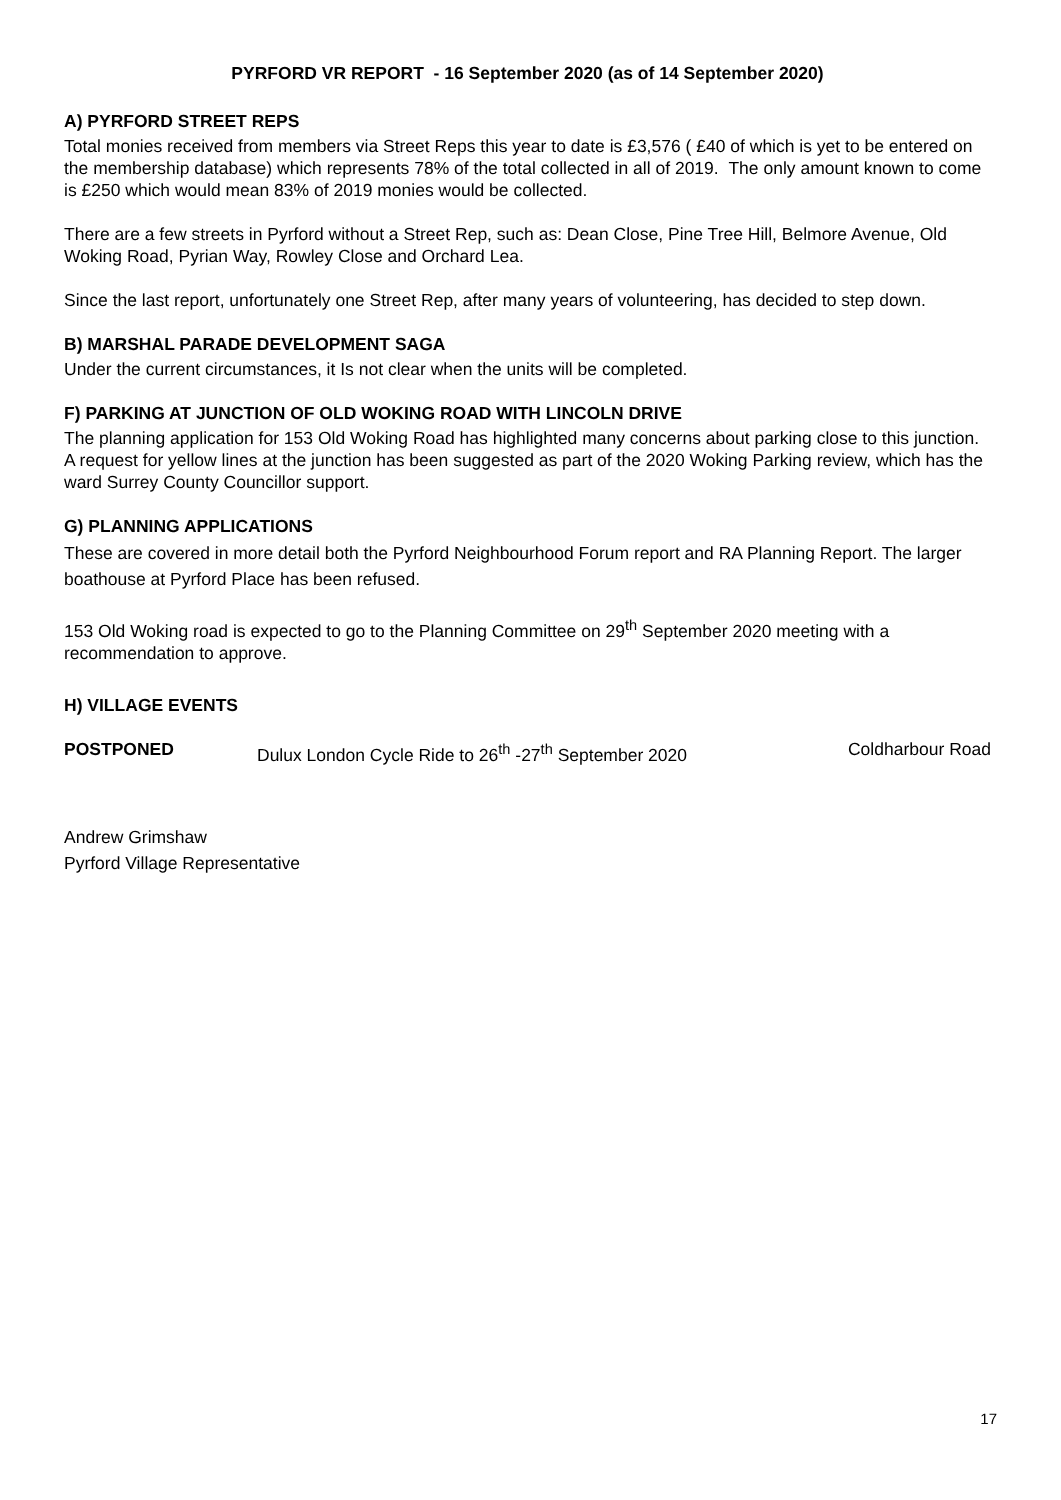PYRFORD VR REPORT - 16 September 2020 (as of 14 September 2020)
A) PYRFORD STREET REPS
Total monies received from members via Street Reps this year to date is £3,576 ( £40 of which is yet to be entered on the membership database) which represents 78% of the total collected in all of 2019. The only amount known to come is £250 which would mean 83% of 2019 monies would be collected.
There are a few streets in Pyrford without a Street Rep, such as: Dean Close, Pine Tree Hill, Belmore Avenue, Old Woking Road, Pyrian Way, Rowley Close and Orchard Lea.
Since the last report, unfortunately one Street Rep, after many years of volunteering, has decided to step down.
B) MARSHAL PARADE DEVELOPMENT SAGA
Under the current circumstances, it Is not clear when the units will be completed.
F) PARKING AT JUNCTION OF OLD WOKING ROAD WITH LINCOLN DRIVE
The planning application for 153 Old Woking Road has highlighted many concerns about parking close to this junction. A request for yellow lines at the junction has been suggested as part of the 2020 Woking Parking review, which has the ward Surrey County Councillor support.
G) PLANNING APPLICATIONS
These are covered in more detail both the Pyrford Neighbourhood Forum report and RA Planning Report. The larger boathouse at Pyrford Place has been refused.
153 Old Woking road is expected to go to the Planning Committee on 29<sup>th</sup> September 2020 meeting with a recommendation to approve.
H) VILLAGE EVENTS
POSTPONED Dulux London Cycle Ride to 26<sup>th</sup> -27<sup>th</sup> September 2020 Coldharbour Road
Andrew Grimshaw
Pyrford Village Representative
17